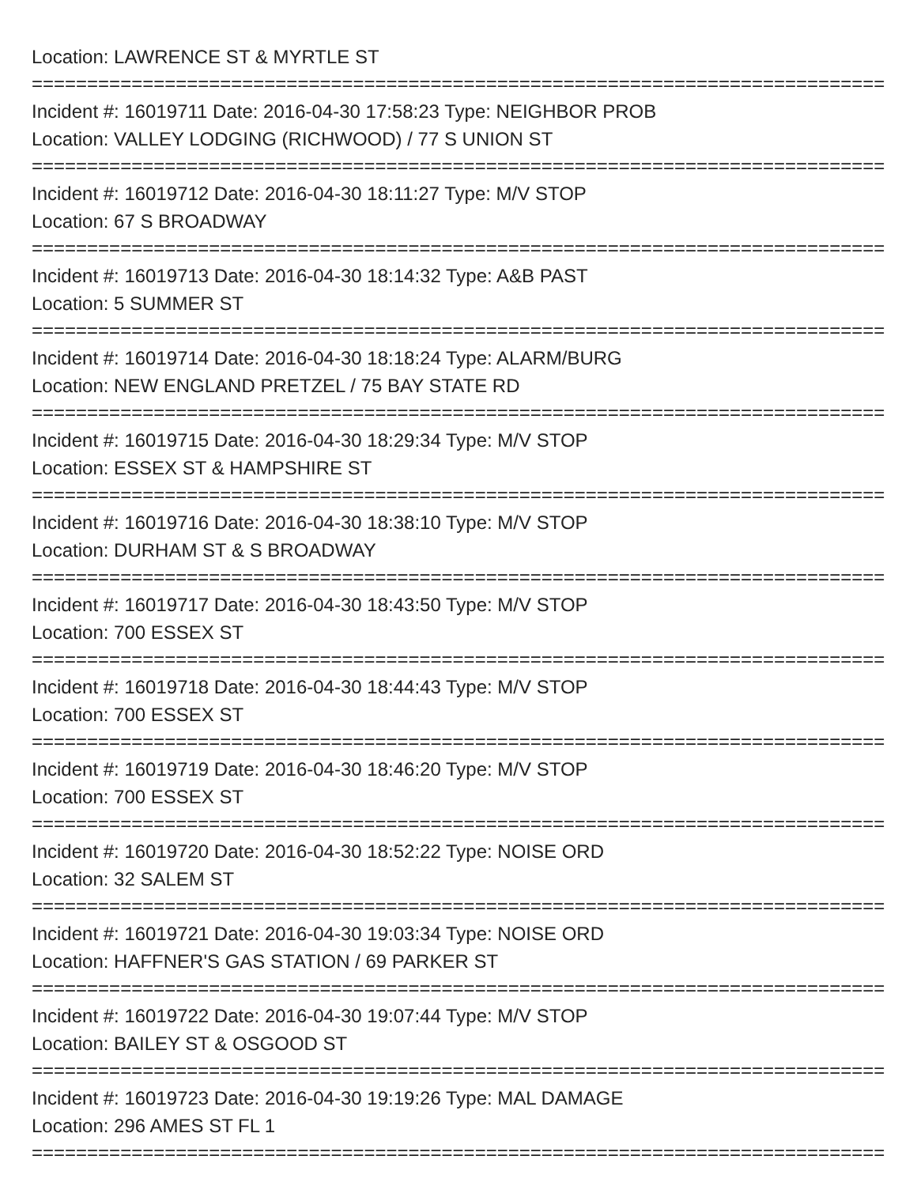Location: LAWRENCE ST & MYRTLE ST
================================================================================
Incident #: 16019711 Date: 2016-04-30 17:58:23 Type: NEIGHBOR PROB
Location: VALLEY LODGING (RICHWOOD) / 77 S UNION ST
================================================================================
Incident #: 16019712 Date: 2016-04-30 18:11:27 Type: M/V STOP
Location: 67 S BROADWAY
================================================================================
Incident #: 16019713 Date: 2016-04-30 18:14:32 Type: A&B PAST
Location: 5 SUMMER ST
================================================================================
Incident #: 16019714 Date: 2016-04-30 18:18:24 Type: ALARM/BURG
Location: NEW ENGLAND PRETZEL / 75 BAY STATE RD
================================================================================
Incident #: 16019715 Date: 2016-04-30 18:29:34 Type: M/V STOP
Location: ESSEX ST & HAMPSHIRE ST
================================================================================
Incident #: 16019716 Date: 2016-04-30 18:38:10 Type: M/V STOP
Location: DURHAM ST & S BROADWAY
================================================================================
Incident #: 16019717 Date: 2016-04-30 18:43:50 Type: M/V STOP
Location: 700 ESSEX ST
================================================================================
Incident #: 16019718 Date: 2016-04-30 18:44:43 Type: M/V STOP
Location: 700 ESSEX ST
================================================================================
Incident #: 16019719 Date: 2016-04-30 18:46:20 Type: M/V STOP
Location: 700 ESSEX ST
================================================================================
Incident #: 16019720 Date: 2016-04-30 18:52:22 Type: NOISE ORD
Location: 32 SALEM ST
================================================================================
Incident #: 16019721 Date: 2016-04-30 19:03:34 Type: NOISE ORD
Location: HAFFNER'S GAS STATION / 69 PARKER ST
================================================================================
Incident #: 16019722 Date: 2016-04-30 19:07:44 Type: M/V STOP
Location: BAILEY ST & OSGOOD ST
================================================================================
Incident #: 16019723 Date: 2016-04-30 19:19:26 Type: MAL DAMAGE
Location: 296 AMES ST FL 1
================================================================================